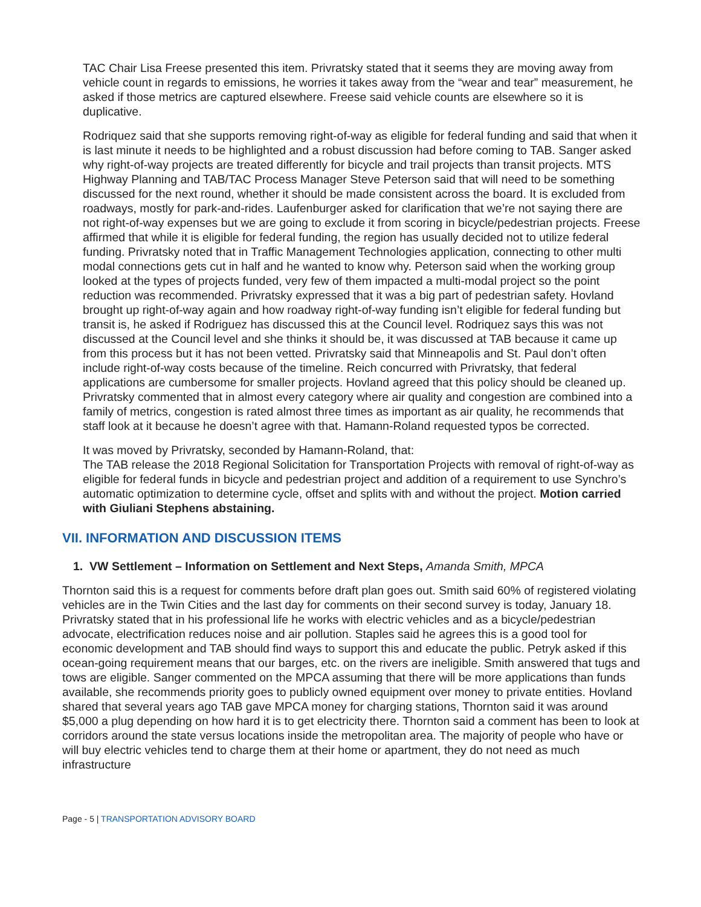TAC Chair Lisa Freese presented this item. Privratsky stated that it seems they are moving away from vehicle count in regards to emissions, he worries it takes away from the “wear and tear” measurement, he asked if those metrics are captured elsewhere. Freese said vehicle counts are elsewhere so it is duplicative.
Rodriquez said that she supports removing right-of-way as eligible for federal funding and said that when it is last minute it needs to be highlighted and a robust discussion had before coming to TAB. Sanger asked why right-of-way projects are treated differently for bicycle and trail projects than transit projects. MTS Highway Planning and TAB/TAC Process Manager Steve Peterson said that will need to be something discussed for the next round, whether it should be made consistent across the board. It is excluded from roadways, mostly for park-and-rides. Laufenburger asked for clarification that we’re not saying there are not right-of-way expenses but we are going to exclude it from scoring in bicycle/pedestrian projects. Freese affirmed that while it is eligible for federal funding, the region has usually decided not to utilize federal funding. Privratsky noted that in Traffic Management Technologies application, connecting to other multi modal connections gets cut in half and he wanted to know why. Peterson said when the working group looked at the types of projects funded, very few of them impacted a multi-modal project so the point reduction was recommended. Privratsky expressed that it was a big part of pedestrian safety. Hovland brought up right-of-way again and how roadway right-of-way funding isn’t eligible for federal funding but transit is, he asked if Rodriguez has discussed this at the Council level. Rodriquez says this was not discussed at the Council level and she thinks it should be, it was discussed at TAB because it came up from this process but it has not been vetted. Privratsky said that Minneapolis and St. Paul don’t often include right-of-way costs because of the timeline. Reich concurred with Privratsky, that federal applications are cumbersome for smaller projects. Hovland agreed that this policy should be cleaned up. Privratsky commented that in almost every category where air quality and congestion are combined into a family of metrics, congestion is rated almost three times as important as air quality, he recommends that staff look at it because he doesn’t agree with that. Hamann-Roland requested typos be corrected.
It was moved by Privratsky, seconded by Hamann-Roland, that:
The TAB release the 2018 Regional Solicitation for Transportation Projects with removal of right-of-way as eligible for federal funds in bicycle and pedestrian project and addition of a requirement to use Synchro’s automatic optimization to determine cycle, offset and splits with and without the project. Motion carried with Giuliani Stephens abstaining.
VII. INFORMATION AND DISCUSSION ITEMS
1. VW Settlement – Information on Settlement and Next Steps, Amanda Smith, MPCA
Thornton said this is a request for comments before draft plan goes out. Smith said 60% of registered violating vehicles are in the Twin Cities and the last day for comments on their second survey is today, January 18. Privratsky stated that in his professional life he works with electric vehicles and as a bicycle/pedestrian advocate, electrification reduces noise and air pollution. Staples said he agrees this is a good tool for economic development and TAB should find ways to support this and educate the public. Petryk asked if this ocean-going requirement means that our barges, etc. on the rivers are ineligible. Smith answered that tugs and tows are eligible. Sanger commented on the MPCA assuming that there will be more applications than funds available, she recommends priority goes to publicly owned equipment over money to private entities. Hovland shared that several years ago TAB gave MPCA money for charging stations, Thornton said it was around $5,000 a plug depending on how hard it is to get electricity there. Thornton said a comment has been to look at corridors around the state versus locations inside the metropolitan area. The majority of people who have or will buy electric vehicles tend to charge them at their home or apartment, they do not need as much infrastructure
Page - 5 | TRANSPORTATION ADVISORY BOARD